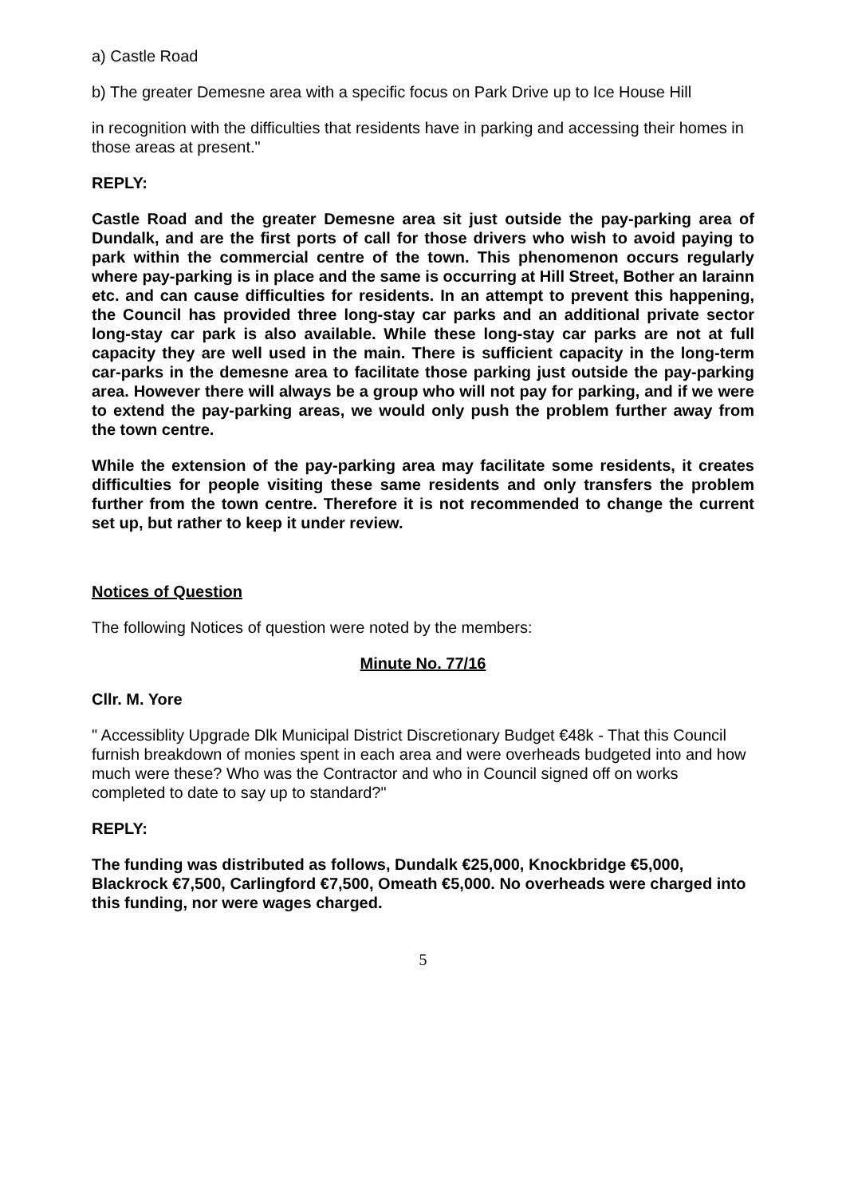a) Castle Road
b) The greater Demesne area with a specific focus on Park Drive up to Ice House Hill
in recognition with the difficulties that residents have in parking and accessing their homes in those areas at present."
REPLY:
Castle Road and the greater Demesne area sit just outside the pay-parking area of Dundalk, and are the first ports of call for those drivers who wish to avoid paying to park within the commercial centre of the town. This phenomenon occurs regularly where pay-parking is in place and the same is occurring at Hill Street, Bother an Iarainn etc. and can cause difficulties for residents. In an attempt to prevent this happening, the Council has provided three long-stay car parks and an additional private sector long-stay car park is also available. While these long-stay car parks are not at full capacity they are well used in the main. There is sufficient capacity in the long-term car-parks in the demesne area to facilitate those parking just outside the pay-parking area. However there will always be a group who will not pay for parking, and if we were to extend the pay-parking areas, we would only push the problem further away from the town centre.
While the extension of the pay-parking area may facilitate some residents, it creates difficulties for people visiting these same residents and only transfers the problem further from the town centre. Therefore it is not recommended to change the current set up, but rather to keep it under review.
Notices of Question
The following Notices of question were noted by the members:
Minute No. 77/16
Cllr. M. Yore
" Accessiblity Upgrade Dlk Municipal District Discretionary Budget €48k - That this Council furnish breakdown of monies spent in each area and were overheads budgeted into and how much were these? Who was the Contractor and who in Council signed off on works completed to date to say up to standard?"
REPLY:
The funding was distributed as follows, Dundalk €25,000, Knockbridge €5,000, Blackrock €7,500, Carlingford €7,500, Omeath €5,000. No overheads were charged into this funding, nor were wages charged.
5